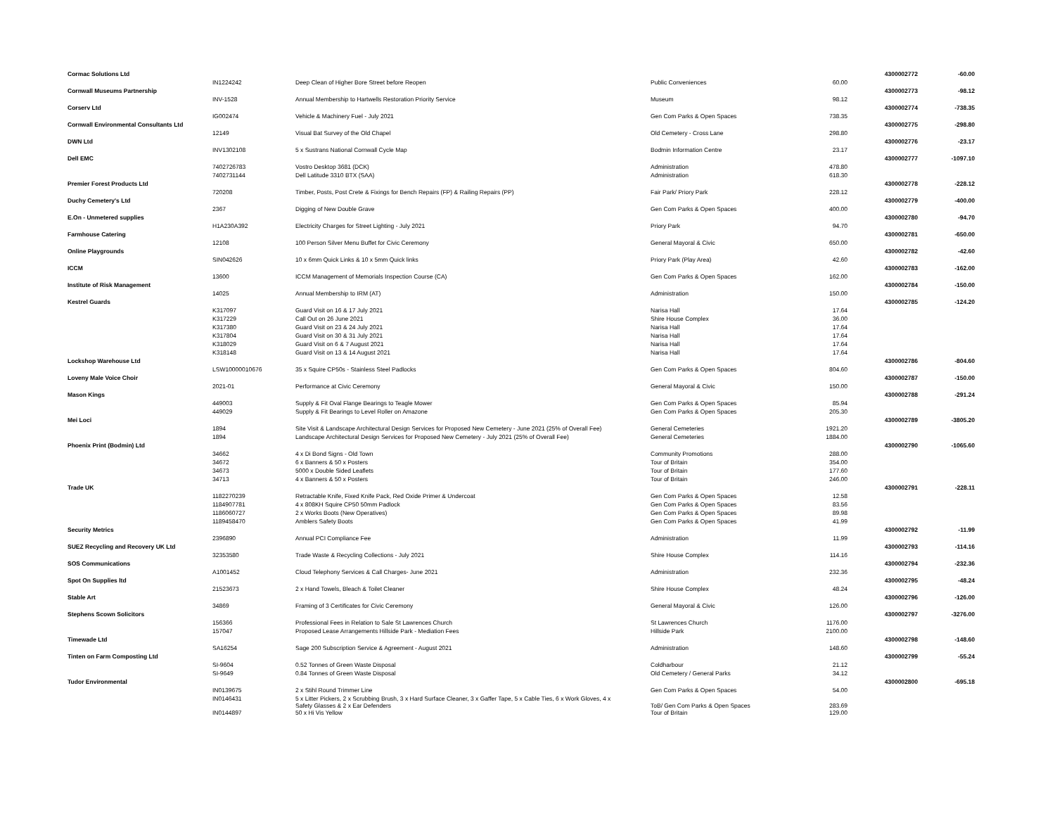| Cormac Solutions Ltd | | | | | 4300002772 | -60.00 |
| | IN1224242 | Deep Clean of Higher Bore Street before Reopen | Public Conveniences | 60.00 | | |
| Cornwall Museums Partnership | | | | | 4300002773 | -98.12 |
| | INV-1528 | Annual Membership to Hartwells Restoration Priority Service | Museum | 98.12 | | |
| Corserv Ltd | | | | | 4300002774 | -738.35 |
| | IG002474 | Vehicle & Machinery Fuel - July 2021 | Gen Com Parks & Open Spaces | 738.35 | | |
| Cornwall Environmental Consultants Ltd | | | | | 4300002775 | -298.80 |
| | 12149 | Visual Bat Survey of the Old Chapel | Old Cemetery - Cross Lane | 298.80 | | |
| DWN Ltd | | | | | 4300002776 | -23.17 |
| | INV1302108 | 5 x Sustrans National Cornwall Cycle Map | Bodmin Information Centre | 23.17 | | |
| Dell EMC | | | | | 4300002777 | -1097.10 |
| | 7402726783 | Vostro Desktop 3681 (DCK) | Administration | 478.80 | | |
| | 7402731144 | Dell Latitude 3310 BTX (SAA) | Administration | 618.30 | | |
| Premier Forest Products Ltd | | | | | 4300002778 | -228.12 |
| | 720208 | Timber, Posts, Post Crete & Fixings for Bench Repairs (FP) & Railing Repairs (PP) | Fair Park/ Priory Park | 228.12 | | |
| Duchy Cemetery's Ltd | | | | | 4300002779 | -400.00 |
| | 2367 | Digging of New Double Grave | Gen Com Parks & Open Spaces | 400.00 | | |
| E.On - Unmetered supplies | | | | | 4300002780 | -94.70 |
| | H1A230A392 | Electricity Charges for Street Lighting - July 2021 | Priory Park | 94.70 | | |
| Farmhouse Catering | | | | | 4300002781 | -650.00 |
| | 12108 | 100 Person Silver Menu Buffet for Civic Ceremony | General Mayoral & Civic | 650.00 | | |
| Online Playgrounds | | | | | 4300002782 | -42.60 |
| | SIN042626 | 10 x 6mm Quick Links & 10 x 5mm Quick links | Priory Park (Play Area) | 42.60 | | |
| ICCM | | | | | 4300002783 | -162.00 |
| | 13600 | ICCM Management of Memorials Inspection Course (CA) | Gen Com Parks & Open Spaces | 162.00 | | |
| Institute of Risk Management | | | | | 4300002784 | -150.00 |
| | 14025 | Annual Membership to IRM (AT) | Administration | 150.00 | | |
| Kestrel Guards | | | | | 4300002785 | -124.20 |
| | K317097 | Guard Visit on 16 & 17 July 2021 | Narisa Hall | 17.64 | | |
| | K317229 | Call Out on 26 June 2021 | Shire House Complex | 36.00 | | |
| | K317380 | Guard Visit on 23 & 24 July 2021 | Narisa Hall | 17.64 | | |
| | K317804 | Guard Visit on 30 & 31 July 2021 | Narisa Hall | 17.64 | | |
| | K318029 | Guard Visit on 6 & 7 August 2021 | Narisa Hall | 17.64 | | |
| | K318148 | Guard Visit on 13 & 14 August 2021 | Narisa Hall | 17.64 | | |
| Lockshop Warehouse Ltd | | | | | 4300002786 | -804.60 |
| | LSW10000010676 | 35 x Squire CP50s - Stainless Steel Padlocks | Gen Com Parks & Open Spaces | 804.60 | | |
| Loveny Male Voice Choir | | | | | 4300002787 | -150.00 |
| | 2021-01 | Performance at Civic Ceremony | General Mayoral & Civic | 150.00 | | |
| Mason Kings | | | | | 4300002788 | -291.24 |
| | 449003 | Supply & Fit Oval Flange Bearings to Teagle Mower | Gen Com Parks & Open Spaces | 85.94 | | |
| | 449029 | Supply & Fit Bearings to Level Roller on Amazone | Gen Com Parks & Open Spaces | 205.30 | | |
| Mei Loci | | | | | 4300002789 | -3805.20 |
| | 1894 | Site Visit & Landscape Architectural Design Services for Proposed New Cemetery - June 2021 (25% of Overall Fee) | General Cemeteries | 1921.20 | | |
| | 1894 | Landscape Architectural Design Services for Proposed New Cemetery - July 2021 (25% of Overall Fee) | General Cemeteries | 1884.00 | | |
| Phoenix Print (Bodmin) Ltd | | | | | 4300002790 | -1065.60 |
| | 34662 | 4 x Di Bond Signs - Old Town | Community Promotions | 288.00 | | |
| | 34672 | 6 x Banners & 50 x Posters | Tour of Britain | 354.00 | | |
| | 34673 | 5000 x Double Sided Leaflets | Tour of Britain | 177.60 | | |
| | 34713 | 4 x Banners & 50 x Posters | Tour of Britain | 246.00 | | |
| Trade UK | | | | | 4300002791 | -228.11 |
| | 1182270239 | Retractable Knife, Fixed Knife Pack, Red Oxide Primer & Undercoat | Gen Com Parks & Open Spaces | 12.58 | | |
| | 1184907781 | 4 x 808KH Squire CP50 50mm Padlock | Gen Com Parks & Open Spaces | 83.56 | | |
| | 1186060727 | 2 x Works Boots (New Operatives) | Gen Com Parks & Open Spaces | 89.98 | | |
| | 1189458470 | Amblers Safety Boots | Gen Com Parks & Open Spaces | 41.99 | | |
| Security Metrics | | | | | 4300002792 | -11.99 |
| | 2396890 | Annual PCI Compliance Fee | Administration | 11.99 | | |
| SUEZ Recycling and Recovery UK Ltd | | | | | 4300002793 | -114.16 |
| | 32353580 | Trade Waste & Recycling Collections - July 2021 | Shire House Complex | 114.16 | | |
| SOS Communications | | | | | 4300002794 | -232.36 |
| | A1001452 | Cloud Telephony Services & Call Charges- June 2021 | Administration | 232.36 | | |
| Spot On Supplies ltd | | | | | 4300002795 | -48.24 |
| | 21523673 | 2 x Hand Towels, Bleach & Toilet Cleaner | Shire House Complex | 48.24 | | |
| Stable Art | | | | | 4300002796 | -126.00 |
| | 34869 | Framing of 3 Certificates for Civic Ceremony | General Mayoral & Civic | 126.00 | | |
| Stephens Scown Solicitors | | | | | 4300002797 | -3276.00 |
| | 156366 | Professional Fees in Relation to Sale St Lawrences Church | St Lawrences Church | 1176.00 | | |
| | 157047 | Proposed Lease Arrangements Hillside Park - Mediation Fees | Hillside Park | 2100.00 | | |
| Timewade Ltd | | | | | 4300002798 | -148.60 |
| | SA16254 | Sage 200 Subscription Service & Agreement - August 2021 | Administration | 148.60 | | |
| Tinten on Farm Composting Ltd | | | | | 4300002799 | -55.24 |
| | SI-9604 | 0.52 Tonnes of Green Waste Disposal | Coldharbour | 21.12 | | |
| | SI-9649 | 0.84 Tonnes of Green Waste Disposal | Old Cemetery / General Parks | 34.12 | | |
| Tudor Environmental | | | | | 4300002800 | -695.18 |
| | IN0139675 | 2 x Stihl Round Trimmer Line | Gen Com Parks & Open Spaces | 54.00 | | |
| | IN0146431 | 5 x Litter Pickers, 2 x Scrubbing Brush, 3 x Hard Surface Cleaner, 3 x Gaffer Tape, 5 x Cable Ties, 6 x Work Gloves, 4 x Safety Glasses & 2 x Ear Defenders | ToB/ Gen Com Parks & Open Spaces | 283.69 | | |
| | IN0144897 | 50 x Hi Vis Yellow | Tour of Britain | 129.00 | | |